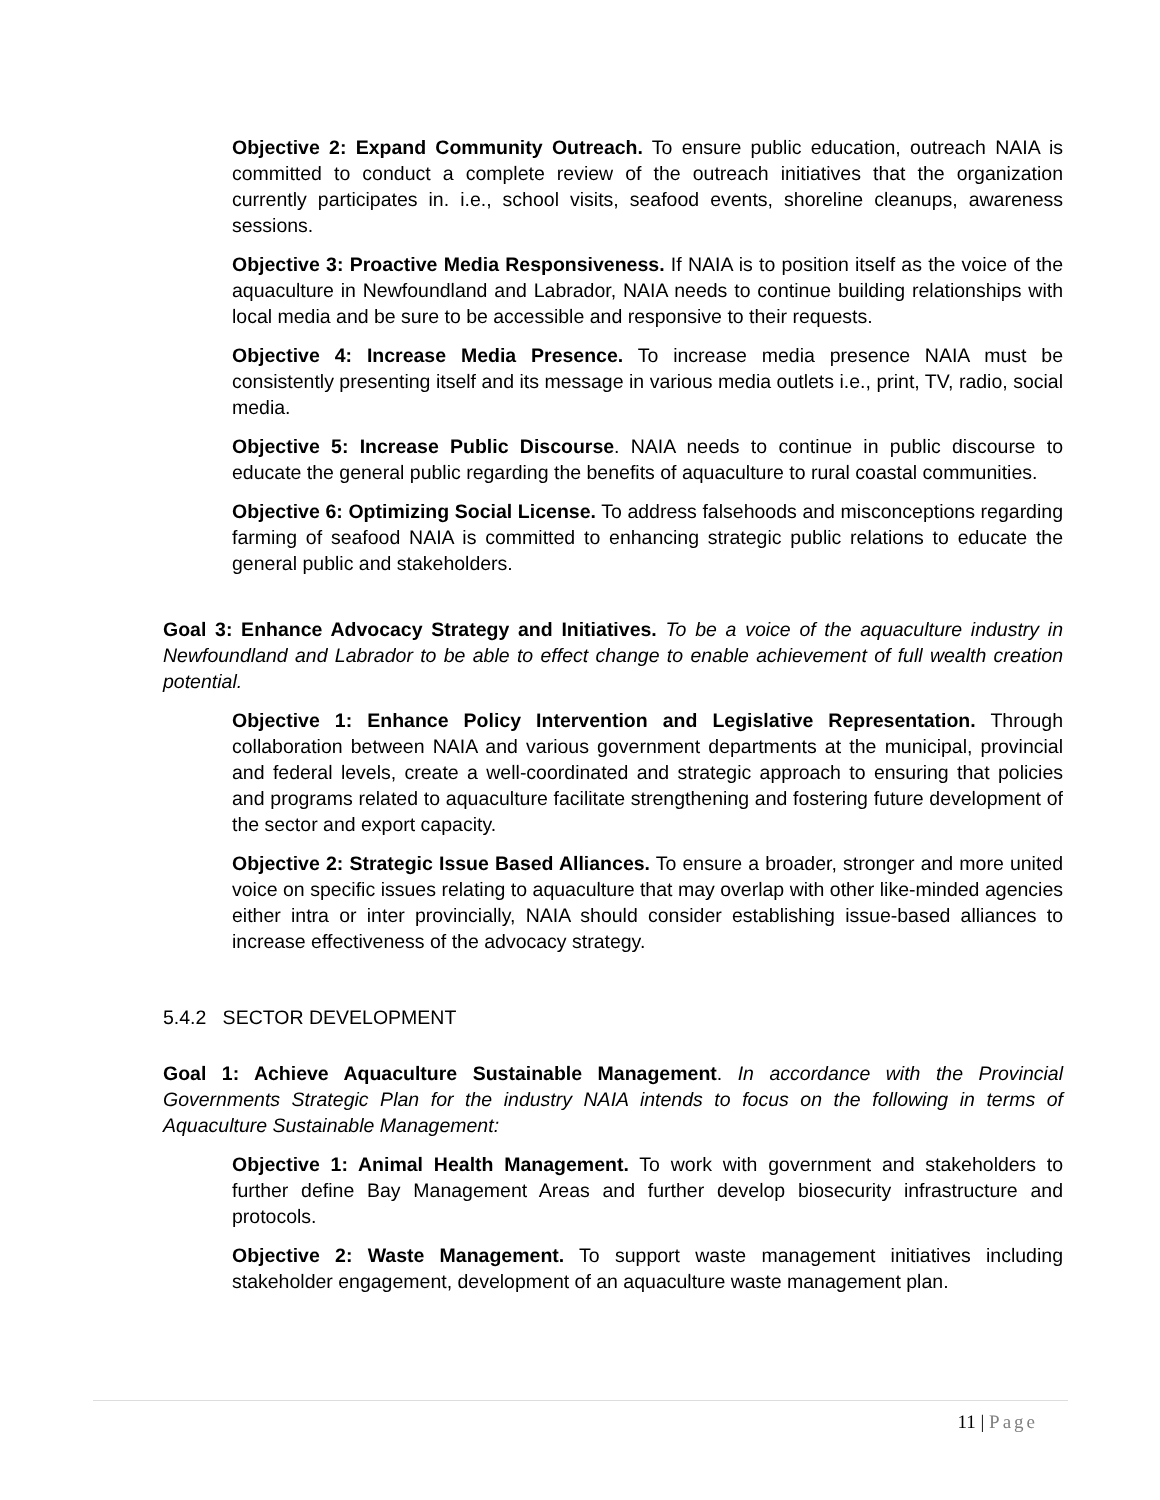Objective 2: Expand Community Outreach. To ensure public education, outreach NAIA is committed to conduct a complete review of the outreach initiatives that the organization currently participates in. i.e., school visits, seafood events, shoreline cleanups, awareness sessions.
Objective 3: Proactive Media Responsiveness. If NAIA is to position itself as the voice of the aquaculture in Newfoundland and Labrador, NAIA needs to continue building relationships with local media and be sure to be accessible and responsive to their requests.
Objective 4: Increase Media Presence. To increase media presence NAIA must be consistently presenting itself and its message in various media outlets i.e., print, TV, radio, social media.
Objective 5: Increase Public Discourse. NAIA needs to continue in public discourse to educate the general public regarding the benefits of aquaculture to rural coastal communities.
Objective 6: Optimizing Social License. To address falsehoods and misconceptions regarding farming of seafood NAIA is committed to enhancing strategic public relations to educate the general public and stakeholders.
Goal 3: Enhance Advocacy Strategy and Initiatives. To be a voice of the aquaculture industry in Newfoundland and Labrador to be able to effect change to enable achievement of full wealth creation potential.
Objective 1: Enhance Policy Intervention and Legislative Representation. Through collaboration between NAIA and various government departments at the municipal, provincial and federal levels, create a well-coordinated and strategic approach to ensuring that policies and programs related to aquaculture facilitate strengthening and fostering future development of the sector and export capacity.
Objective 2: Strategic Issue Based Alliances. To ensure a broader, stronger and more united voice on specific issues relating to aquaculture that may overlap with other like-minded agencies either intra or inter provincially, NAIA should consider establishing issue-based alliances to increase effectiveness of the advocacy strategy.
5.4.2 SECTOR DEVELOPMENT
Goal 1: Achieve Aquaculture Sustainable Management. In accordance with the Provincial Governments Strategic Plan for the industry NAIA intends to focus on the following in terms of Aquaculture Sustainable Management:
Objective 1: Animal Health Management. To work with government and stakeholders to further define Bay Management Areas and further develop biosecurity infrastructure and protocols.
Objective 2: Waste Management. To support waste management initiatives including stakeholder engagement, development of an aquaculture waste management plan.
11 | Page